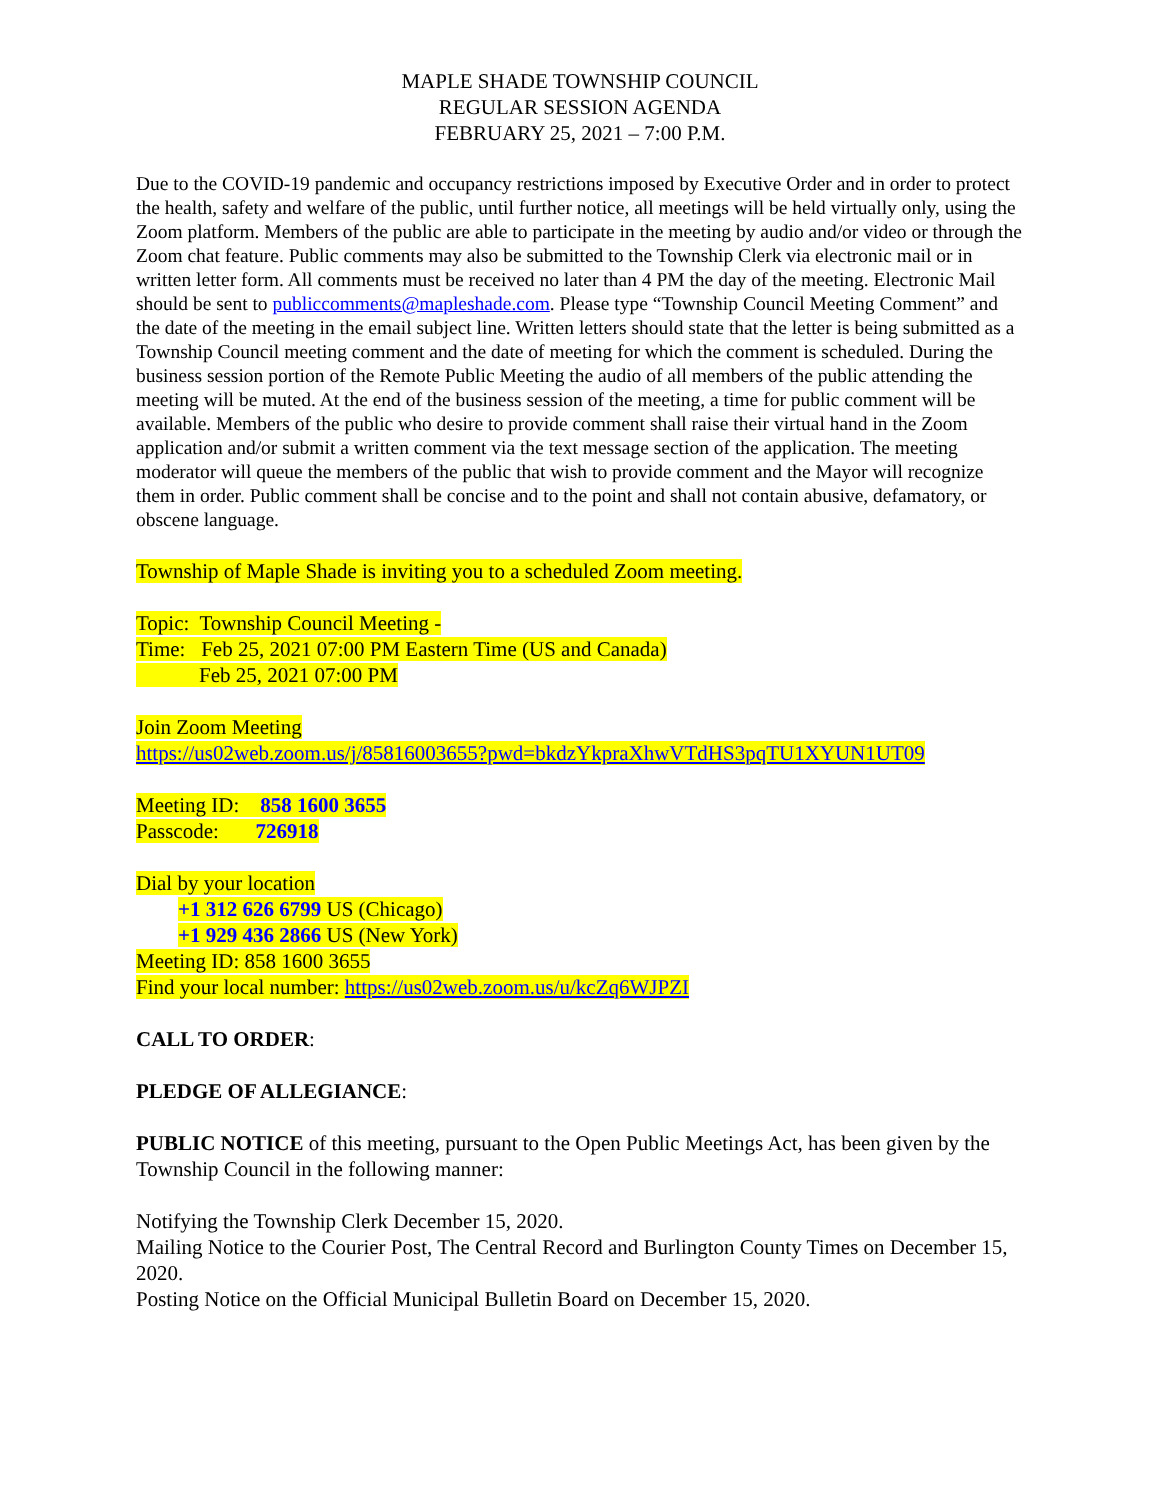MAPLE SHADE TOWNSHIP COUNCIL
REGULAR SESSION AGENDA
FEBRUARY 25, 2021 – 7:00 P.M.
Due to the COVID-19 pandemic and occupancy restrictions imposed by Executive Order and in order to protect the health, safety and welfare of the public, until further notice, all meetings will be held virtually only, using the Zoom platform. Members of the public are able to participate in the meeting by audio and/or video or through the Zoom chat feature. Public comments may also be submitted to the Township Clerk via electronic mail or in written letter form. All comments must be received no later than 4 PM the day of the meeting. Electronic Mail should be sent to publiccomments@mapleshade.com. Please type “Township Council Meeting Comment” and the date of the meeting in the email subject line. Written letters should state that the letter is being submitted as a Township Council meeting comment and the date of meeting for which the comment is scheduled. During the business session portion of the Remote Public Meeting the audio of all members of the public attending the meeting will be muted. At the end of the business session of the meeting, a time for public comment will be available. Members of the public who desire to provide comment shall raise their virtual hand in the Zoom application and/or submit a written comment via the text message section of the application. The meeting moderator will queue the members of the public that wish to provide comment and the Mayor will recognize them in order. Public comment shall be concise and to the point and shall not contain abusive, defamatory, or obscene language.
Township of Maple Shade is inviting you to a scheduled Zoom meeting.
Topic: Township Council Meeting -
Time: Feb 25, 2021 07:00 PM Eastern Time (US and Canada)
Feb 25, 2021 07:00 PM
Join Zoom Meeting
https://us02web.zoom.us/j/85816003655?pwd=bkdzYkpraXhwVTdHS3pqTU1XYUN1UT09
Meeting ID: 858 1600 3655
Passcode: 726918
Dial by your location
+1 312 626 6799 US (Chicago)
+1 929 436 2866 US (New York)
Meeting ID: 858 1600 3655
Find your local number: https://us02web.zoom.us/u/kcZq6WJPZI
CALL TO ORDER:
PLEDGE OF ALLEGIANCE:
PUBLIC NOTICE of this meeting, pursuant to the Open Public Meetings Act, has been given by the Township Council in the following manner:
Notifying the Township Clerk December 15, 2020.
Mailing Notice to the Courier Post, The Central Record and Burlington County Times on December 15, 2020.
Posting Notice on the Official Municipal Bulletin Board on December 15, 2020.